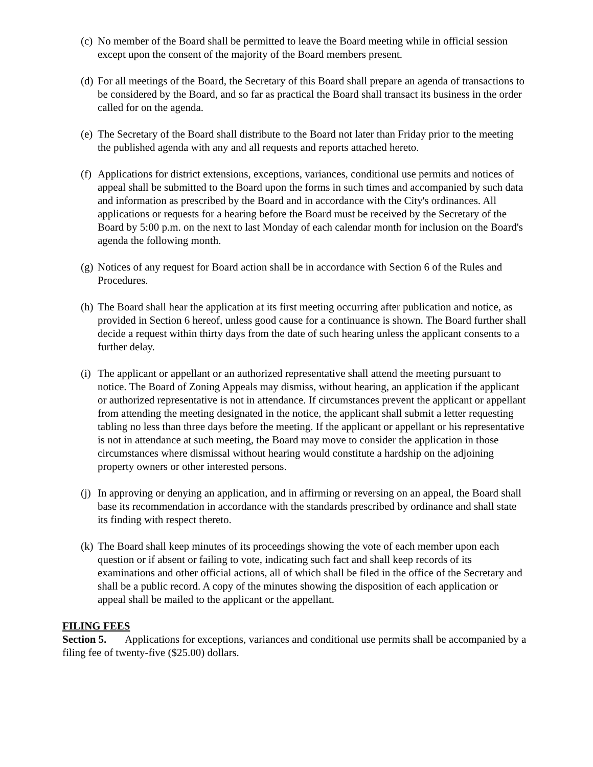(c) No member of the Board shall be permitted to leave the Board meeting while in official session except upon the consent of the majority of the Board members present.
(d) For all meetings of the Board, the Secretary of this Board shall prepare an agenda of transactions to be considered by the Board, and so far as practical the Board shall transact its business in the order called for on the agenda.
(e) The Secretary of the Board shall distribute to the Board not later than Friday prior to the meeting the published agenda with any and all requests and reports attached hereto.
(f) Applications for district extensions, exceptions, variances, conditional use permits and notices of appeal shall be submitted to the Board upon the forms in such times and accompanied by such data and information as prescribed by the Board and in accordance with the City's ordinances. All applications or requests for a hearing before the Board must be received by the Secretary of the Board by 5:00 p.m. on the next to last Monday of each calendar month for inclusion on the Board's agenda the following month.
(g) Notices of any request for Board action shall be in accordance with Section 6 of the Rules and Procedures.
(h) The Board shall hear the application at its first meeting occurring after publication and notice, as provided in Section 6 hereof, unless good cause for a continuance is shown. The Board further shall decide a request within thirty days from the date of such hearing unless the applicant consents to a further delay.
(i) The applicant or appellant or an authorized representative shall attend the meeting pursuant to notice. The Board of Zoning Appeals may dismiss, without hearing, an application if the applicant or authorized representative is not in attendance. If circumstances prevent the applicant or appellant from attending the meeting designated in the notice, the applicant shall submit a letter requesting tabling no less than three days before the meeting. If the applicant or appellant or his representative is not in attendance at such meeting, the Board may move to consider the application in those circumstances where dismissal without hearing would constitute a hardship on the adjoining property owners or other interested persons.
(j) In approving or denying an application, and in affirming or reversing on an appeal, the Board shall base its recommendation in accordance with the standards prescribed by ordinance and shall state its finding with respect thereto.
(k) The Board shall keep minutes of its proceedings showing the vote of each member upon each question or if absent or failing to vote, indicating such fact and shall keep records of its examinations and other official actions, all of which shall be filed in the office of the Secretary and shall be a public record. A copy of the minutes showing the disposition of each application or appeal shall be mailed to the applicant or the appellant.
FILING FEES
Section 5. Applications for exceptions, variances and conditional use permits shall be accompanied by a filing fee of twenty-five ($25.00) dollars.